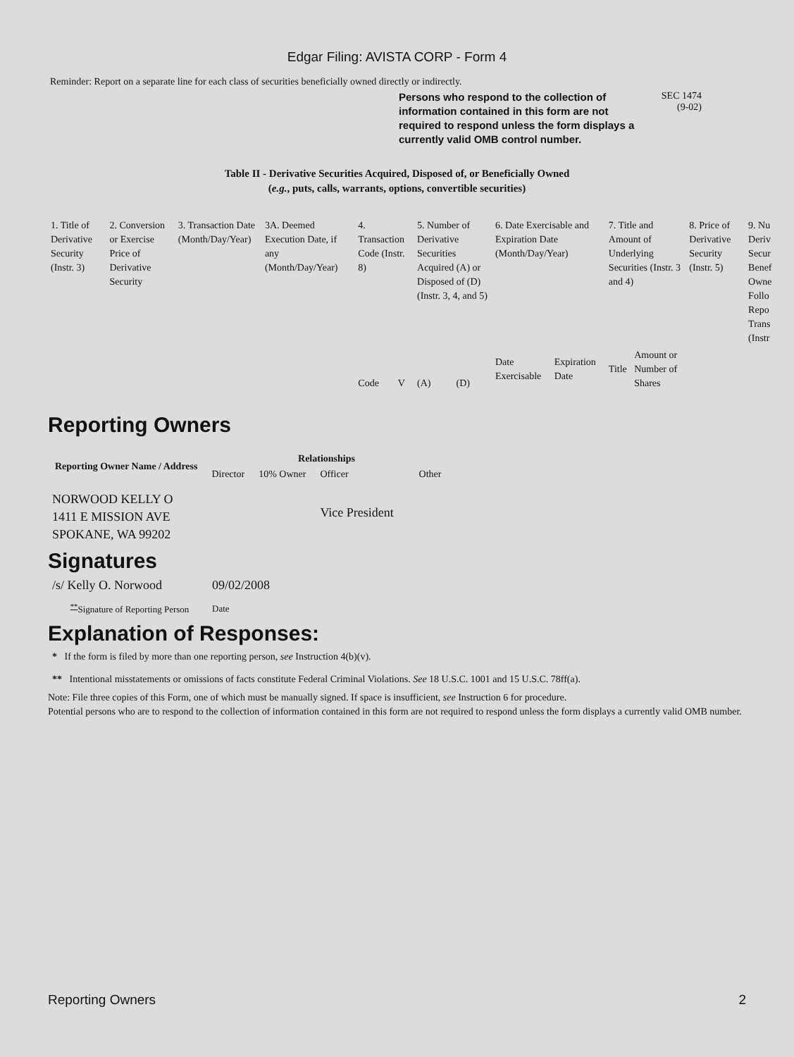Edgar Filing: AVISTA CORP - Form 4
Reminder: Report on a separate line for each class of securities beneficially owned directly or indirectly.
Persons who respond to the collection of information contained in this form are not required to respond unless the form displays a currently valid OMB control number.
SEC 1474
(9-02)
Table II - Derivative Securities Acquired, Disposed of, or Beneficially Owned
(e.g., puts, calls, warrants, options, convertible securities)
| 1. Title of Derivative Security (Instr. 3) | 2. Conversion or Exercise Price of Derivative Security | 3. Transaction Date (Month/Day/Year) | 3A. Deemed Execution Date, if any (Month/Day/Year) | 4. Transaction Code (Instr. 8) | | 5. Number of Derivative Securities Acquired (A) or Disposed of (D) (Instr. 3, 4, and 5) | | 6. Date Exercisable and Expiration Date (Month/Day/Year) | | 7. Title and Amount of Underlying Securities (Instr. 3 and 4) | | 8. Price of Derivative Security (Instr. 5) | 9. Nu Deriv Secur Benef Owne Follo Repo Trans (Instr |
| | | | | Code | V | (A) | (D) | Date Exercisable | Expiration Date | Title | Amount or Number of Shares | | |
Reporting Owners
| Reporting Owner Name / Address | Relationships | | | |
| --- | --- | --- | --- | --- |
| | Director | 10% Owner | Officer | Other |
| NORWOOD KELLY O 1411 E MISSION AVE SPOKANE, WA 99202 | | | Vice President | |
Signatures
| /s/ Kelly O. Norwood | 09/02/2008 |
| <sup>**</sup> Signature of Reporting Person | Date |
Explanation of Responses:
* If the form is filed by more than one reporting person, see Instruction 4(b)(v).
** Intentional misstatements or omissions of facts constitute Federal Criminal Violations. See 18 U.S.C. 1001 and 15 U.S.C. 78ff(a).
Note: File three copies of this Form, one of which must be manually signed. If space is insufficient, see Instruction 6 for procedure.
Potential persons who are to respond to the collection of information contained in this form are not required to respond unless the form displays a currently valid OMB number.
Reporting Owners 2